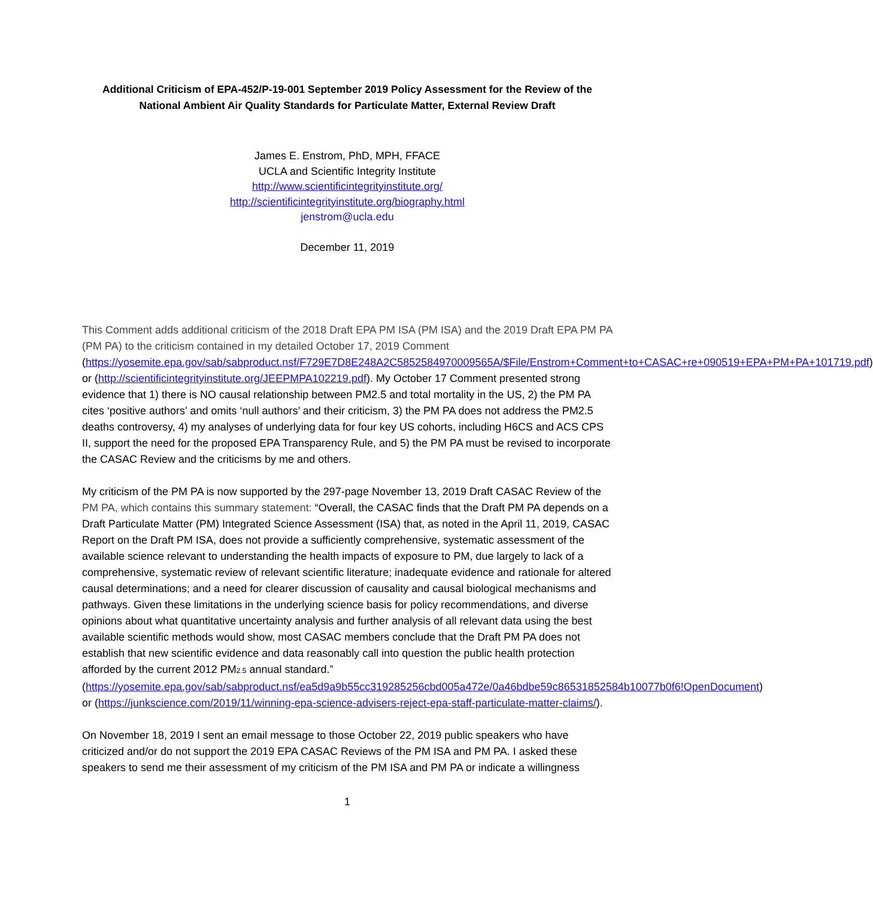Additional Criticism of EPA-452/P-19-001 September 2019 Policy Assessment for the Review of the National Ambient Air Quality Standards for Particulate Matter, External Review Draft
James E. Enstrom, PhD, MPH, FFACE
UCLA and Scientific Integrity Institute
http://www.scientificintegrityinstitute.org/
http://scientificintegrityinstitute.org/biography.html
jenstrom@ucla.edu
December 11, 2019
This Comment adds additional criticism of the 2018 Draft EPA PM ISA (PM ISA) and the 2019 Draft EPA PM PA (PM PA) to the criticism contained in my detailed October 17, 2019 Comment (https://yosemite.epa.gov/sab/sabproduct.nsf/F729E7D8E248A2C5852584970009565A/$File/Enstrom+Comment+to+CASAC+re+090519+EPA+PM+PA+101719.pdf) or (http://scientificintegrityinstitute.org/JEEPMPA102219.pdf). My October 17 Comment presented strong evidence that 1) there is NO causal relationship between PM2.5 and total mortality in the US, 2) the PM PA cites ‘positive authors’ and omits ‘null authors’ and their criticism, 3) the PM PA does not address the PM2.5 deaths controversy, 4) my analyses of underlying data for four key US cohorts, including H6CS and ACS CPS II, support the need for the proposed EPA Transparency Rule, and 5) the PM PA must be revised to incorporate the CASAC Review and the criticisms by me and others.
My criticism of the PM PA is now supported by the 297-page November 13, 2019 Draft CASAC Review of the PM PA, which contains this summary statement: “Overall, the CASAC finds that the Draft PM PA depends on a Draft Particulate Matter (PM) Integrated Science Assessment (ISA) that, as noted in the April 11, 2019, CASAC Report on the Draft PM ISA, does not provide a sufficiently comprehensive, systematic assessment of the available science relevant to understanding the health impacts of exposure to PM, due largely to lack of a comprehensive, systematic review of relevant scientific literature; inadequate evidence and rationale for altered causal determinations; and a need for clearer discussion of causality and causal biological mechanisms and pathways. Given these limitations in the underlying science basis for policy recommendations, and diverse opinions about what quantitative uncertainty analysis and further analysis of all relevant data using the best available scientific methods would show, most CASAC members conclude that the Draft PM PA does not establish that new scientific evidence and data reasonably call into question the public health protection afforded by the current 2012 PM2.5 annual standard.” (https://yosemite.epa.gov/sab/sabproduct.nsf/ea5d9a9b55cc319285256cbd005a472e/0a46bdbe59c86531852584b10077b0f6!OpenDocument) or (https://junkscience.com/2019/11/winning-epa-science-advisers-reject-epa-staff-particulate-matter-claims/).
On November 18, 2019 I sent an email message to those October 22, 2019 public speakers who have criticized and/or do not support the 2019 EPA CASAC Reviews of the PM ISA and PM PA. I asked these speakers to send me their assessment of my criticism of the PM ISA and PM PA or indicate a willingness
1